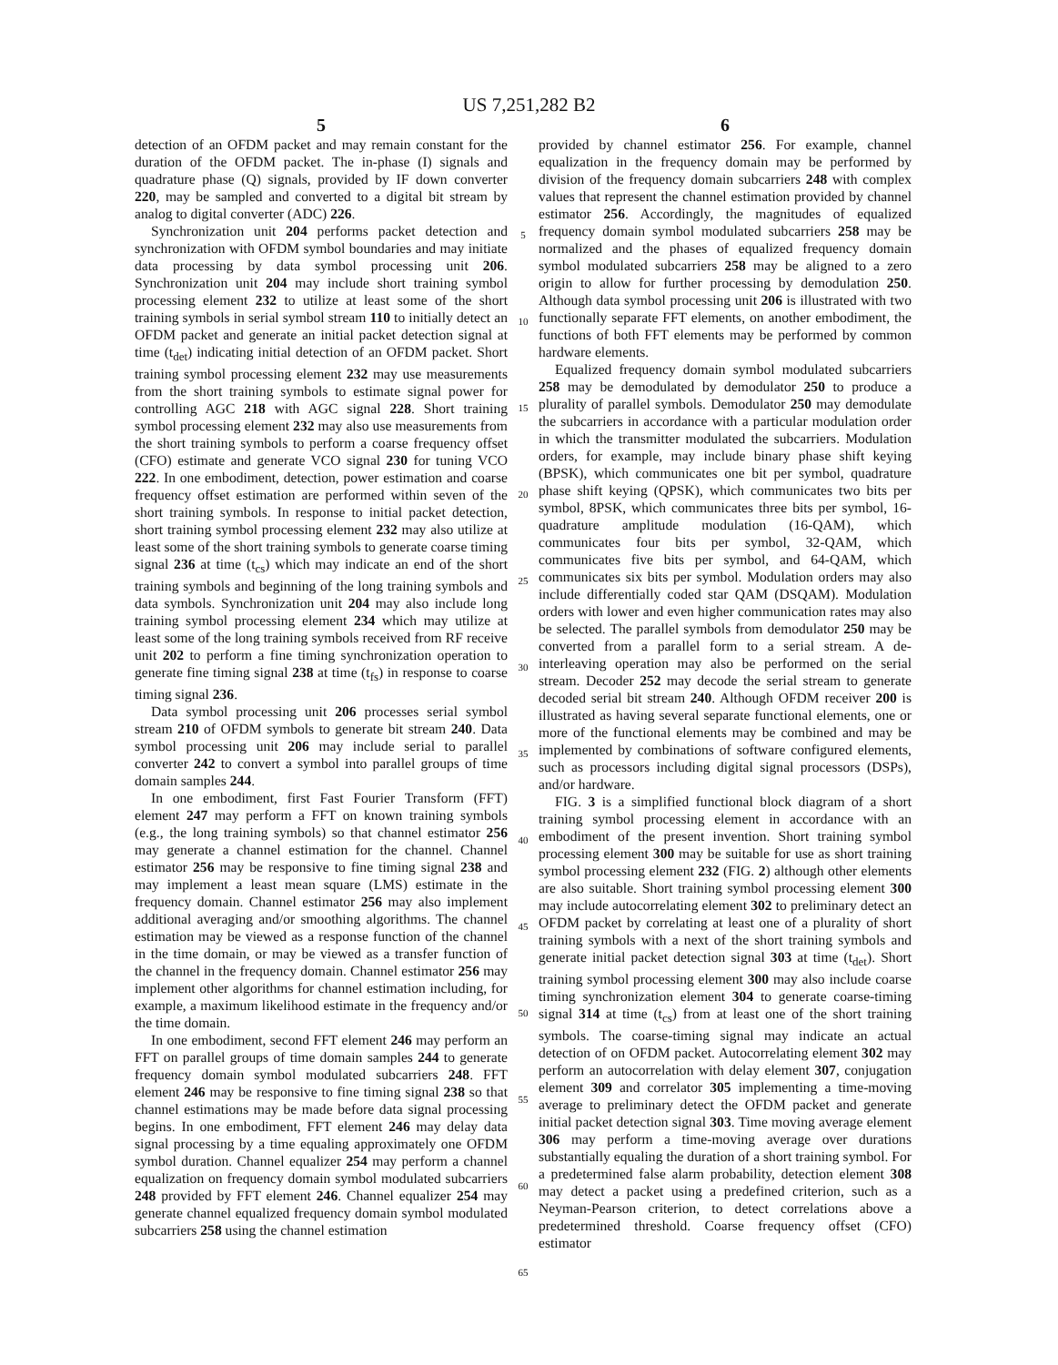US 7,251,282 B2
5
detection of an OFDM packet and may remain constant for the duration of the OFDM packet. The in-phase (I) signals and quadrature phase (Q) signals, provided by IF down converter 220, may be sampled and converted to a digital bit stream by analog to digital converter (ADC) 226.
Synchronization unit 204 performs packet detection and synchronization with OFDM symbol boundaries and may initiate data processing by data symbol processing unit 206. Synchronization unit 204 may include short training symbol processing element 232 to utilize at least some of the short training symbols in serial symbol stream 110 to initially detect an OFDM packet and generate an initial packet detection signal at time (t<sub>det</sub>) indicating initial detection of an OFDM packet. Short training symbol processing element 232 may use measurements from the short training symbols to estimate signal power for controlling AGC 218 with AGC signal 228. Short training symbol processing element 232 may also use measurements from the short training symbols to perform a coarse frequency offset (CFO) estimate and generate VCO signal 230 for tuning VCO 222. In one embodiment, detection, power estimation and coarse frequency offset estimation are performed within seven of the short training symbols. In response to initial packet detection, short training symbol processing element 232 may also utilize at least some of the short training symbols to generate coarse timing signal 236 at time (t<sub>cs</sub>) which may indicate an end of the short training symbols and beginning of the long training symbols and data symbols. Synchronization unit 204 may also include long training symbol processing element 234 which may utilize at least some of the long training symbols received from RF receive unit 202 to perform a fine timing synchronization operation to generate fine timing signal 238 at time (t<sub>fs</sub>) in response to coarse timing signal 236.
Data symbol processing unit 206 processes serial symbol stream 210 of OFDM symbols to generate bit stream 240. Data symbol processing unit 206 may include serial to parallel converter 242 to convert a symbol into parallel groups of time domain samples 244.
In one embodiment, first Fast Fourier Transform (FFT) element 247 may perform a FFT on known training symbols (e.g., the long training symbols) so that channel estimator 256 may generate a channel estimation for the channel. Channel estimator 256 may be responsive to fine timing signal 238 and may implement a least mean square (LMS) estimate in the frequency domain. Channel estimator 256 may also implement additional averaging and/or smoothing algorithms. The channel estimation may be viewed as a response function of the channel in the time domain, or may be viewed as a transfer function of the channel in the frequency domain. Channel estimator 256 may implement other algorithms for channel estimation including, for example, a maximum likelihood estimate in the frequency and/or the time domain.
In one embodiment, second FFT element 246 may perform an FFT on parallel groups of time domain samples 244 to generate frequency domain symbol modulated subcarriers 248. FFT element 246 may be responsive to fine timing signal 238 so that channel estimations may be made before data signal processing begins. In one embodiment, FFT element 246 may delay data signal processing by a time equaling approximately one OFDM symbol duration. Channel equalizer 254 may perform a channel equalization on frequency domain symbol modulated subcarriers 248 provided by FFT element 246. Channel equalizer 254 may generate channel equalized frequency domain symbol modulated subcarriers 258 using the channel estimation
5
10
15
20
25
30
35
40
45
50
55
60
65
6
provided by channel estimator 256. For example, channel equalization in the frequency domain may be performed by division of the frequency domain subcarriers 248 with complex values that represent the channel estimation provided by channel estimator 256. Accordingly, the magnitudes of equalized frequency domain symbol modulated subcarriers 258 may be normalized and the phases of equalized frequency domain symbol modulated subcarriers 258 may be aligned to a zero origin to allow for further processing by demodulation 250. Although data symbol processing unit 206 is illustrated with two functionally separate FFT elements, on another embodiment, the functions of both FFT elements may be performed by common hardware elements.
Equalized frequency domain symbol modulated subcarriers 258 may be demodulated by demodulator 250 to produce a plurality of parallel symbols. Demodulator 250 may demodulate the subcarriers in accordance with a particular modulation order in which the transmitter modulated the subcarriers. Modulation orders, for example, may include binary phase shift keying (BPSK), which communicates one bit per symbol, quadrature phase shift keying (QPSK), which communicates two bits per symbol, 8PSK, which communicates three bits per symbol, 16-quadrature amplitude modulation (16-QAM), which communicates four bits per symbol, 32-QAM, which communicates five bits per symbol, and 64-QAM, which communicates six bits per symbol. Modulation orders may also include differentially coded star QAM (DSQAM). Modulation orders with lower and even higher communication rates may also be selected. The parallel symbols from demodulator 250 may be converted from a parallel form to a serial stream. A de-interleaving operation may also be performed on the serial stream. Decoder 252 may decode the serial stream to generate decoded serial bit stream 240. Although OFDM receiver 200 is illustrated as having several separate functional elements, one or more of the functional elements may be combined and may be implemented by combinations of software configured elements, such as processors including digital signal processors (DSPs), and/or hardware.
FIG. 3 is a simplified functional block diagram of a short training symbol processing element in accordance with an embodiment of the present invention. Short training symbol processing element 300 may be suitable for use as short training symbol processing element 232 (FIG. 2) although other elements are also suitable. Short training symbol processing element 300 may include autocorrelating element 302 to preliminary detect an OFDM packet by correlating at least one of a plurality of short training symbols with a next of the short training symbols and generate initial packet detection signal 303 at time (t<sub>det</sub>). Short training symbol processing element 300 may also include coarse timing synchronization element 304 to generate coarse-timing signal 314 at time (t<sub>cs</sub>) from at least one of the short training symbols. The coarse-timing signal may indicate an actual detection of on OFDM packet. Autocorrelating element 302 may perform an autocorrelation with delay element 307, conjugation element 309 and correlator 305 implementing a time-moving average to preliminary detect the OFDM packet and generate initial packet detection signal 303. Time moving average element 306 may perform a time-moving average over durations substantially equaling the duration of a short training symbol. For a predetermined false alarm probability, detection element 308 may detect a packet using a predefined criterion, such as a Neyman-Pearson criterion, to detect correlations above a predetermined threshold. Coarse frequency offset (CFO) estimator